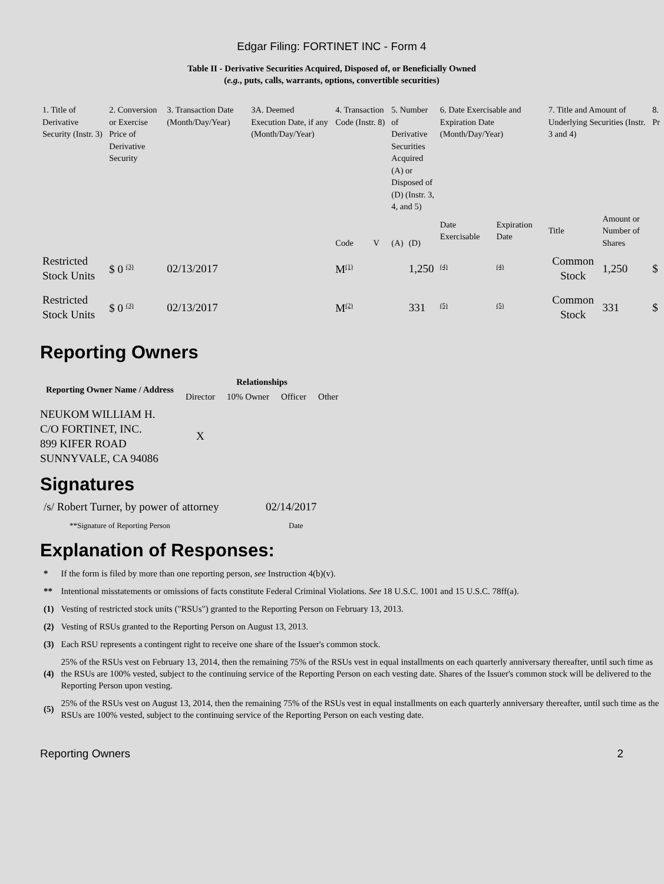Edgar Filing: FORTINET INC - Form 4
Table II - Derivative Securities Acquired, Disposed of, or Beneficially Owned
(e.g., puts, calls, warrants, options, convertible securities)
| 1. Title of Derivative Security (Instr. 3) | 2. Conversion or Exercise Price of Derivative Security | 3. Transaction Date (Month/Day/Year) | 3A. Deemed Execution Date, if any (Month/Day/Year) | 4. Transaction Code (Instr. 8) | | 5. Number of Derivative Securities Acquired (A) or Disposed of (D) (Instr. 3, 4, and 5) | | 6. Date Exercisable and Expiration Date (Month/Day/Year) | | 7. Title and Amount of Underlying Securities (Instr. 3 and 4) | | 8. Pr |
| --- | --- | --- | --- | --- | --- | --- | --- | --- | --- | --- | --- | --- |
| | | | | Code | V | (A) | (D) | Date Exercisable | Expiration Date | Title | Amount or Number of Shares | |
| Restricted Stock Units | $ 0 <sup>(3)</sup> | 02/13/2017 | | M<sup>(1)</sup> | | | 1,250 | <sup>(4)</sup> | <sup>(4)</sup> | Common Stock | 1,250 | $ |
| Restricted Stock Units | $ 0 <sup>(3)</sup> | 02/13/2017 | | M<sup>(2)</sup> | | | 331 | <sup>(5)</sup> | <sup>(5)</sup> | Common Stock | 331 | $ |
Reporting Owners
| Reporting Owner Name / Address | Relationships | | | |
| --- | --- | --- | --- | --- |
| | Director | 10% Owner | Officer | Other |
| NEUKOM WILLIAM H. C/O FORTINET, INC. 899 KIFER ROAD SUNNYVALE, CA 94086 | X | | | |
Signatures
| /s/ Robert Turner, by power of attorney | 02/14/2017 |
| **Signature of Reporting Person | Date |
Explanation of Responses:
| * | If the form is filed by more than one reporting person, see Instruction 4(b)(v). |
| ** | Intentional misstatements or omissions of facts constitute Federal Criminal Violations. See 18 U.S.C. 1001 and 15 U.S.C. 78ff(a). |
| (1) | Vesting of restricted stock units ("RSUs") granted to the Reporting Person on February 13, 2013. |
| (2) | Vesting of RSUs granted to the Reporting Person on August 13, 2013. |
| (3) | Each RSU represents a contingent right to receive one share of the Issuer's common stock. |
| (4) | 25% of the RSUs vest on February 13, 2014, then the remaining 75% of the RSUs vest in equal installments on each quarterly anniversary thereafter, until such time as the RSUs are 100% vested, subject to the continuing service of the Reporting Person on each vesting date. Shares of the Issuer's common stock will be delivered to the Reporting Person upon vesting. |
| (5) | 25% of the RSUs vest on August 13, 2014, then the remaining 75% of the RSUs vest in equal installments on each quarterly anniversary thereafter, until such time as the RSUs are 100% vested, subject to the continuing service of the Reporting Person on each vesting date. |
Reporting Owners 2